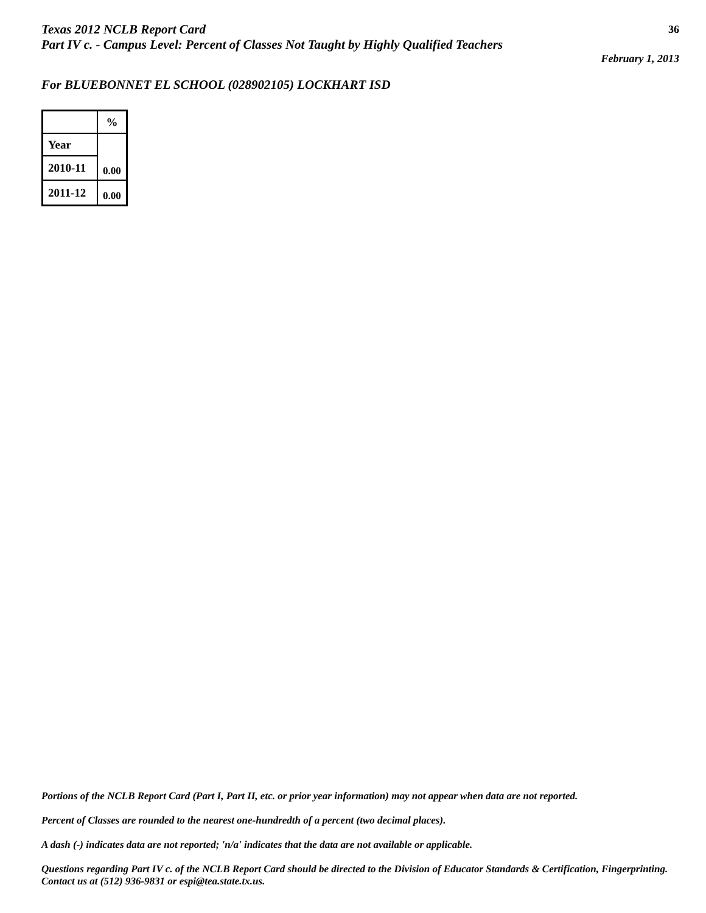Texas 2012 NCLB Report Card
Part IV c. - Campus Level: Percent of Classes Not Taught by Highly Qualified Teachers
36
February 1, 2013
For BLUEBONNET EL SCHOOL (028902105) LOCKHART ISD
| | % |
| --- | --- |
| Year | |
| 2010-11 | 0.00 |
| 2011-12 | 0.00 |
Portions of the NCLB Report Card (Part I, Part II, etc. or prior year information) may not appear when data are not reported.
Percent of Classes are rounded to the nearest one-hundredth of a percent (two decimal places).
A dash (-) indicates data are not reported; 'n/a' indicates that the data are not available or applicable.
Questions regarding Part IV c. of the NCLB Report Card should be directed to the Division of Educator Standards & Certification, Fingerprinting. Contact us at (512) 936-9831 or espi@tea.state.tx.us.